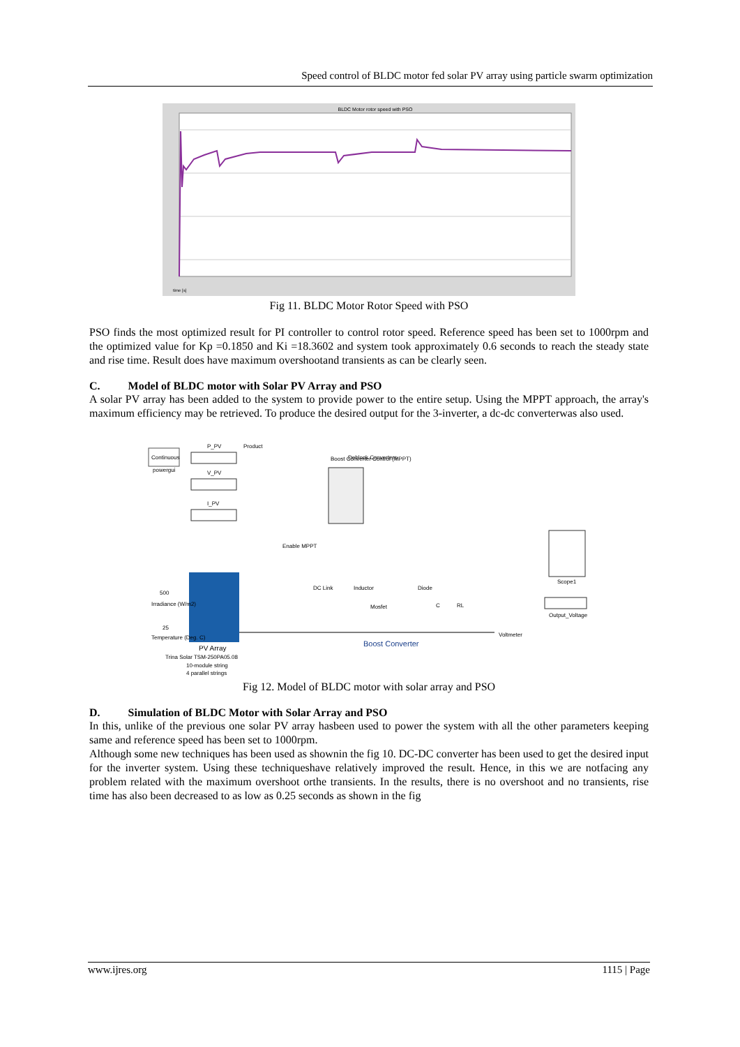Speed control of BLDC motor fed solar PV array using particle swarm optimization
BLDC Motor rotor speed with PSO
time [s]
Fig 11. BLDC Motor Rotor Speed with PSO
PSO finds the most optimized result for PI controller to control rotor speed. Reference speed has been set to 1000rpm and the optimized value for Kp =0.1850 and Ki =18.3602 and system took approximately 0.6 seconds to reach the steady state and rise time. Result does have maximum overshootand transients as can be clearly seen.
C. Model of BLDC motor with Solar PV Array and PSO
A solar PV array has been added to the system to provide power to the entire setup. Using the MPPT approach, the array's maximum efficiency may be retrieved. To produce the desired output for the 3-inverter, a dc-dc converterwas also used.
Continuous
powergui
P_PV
V_PV
I_PV
Product
Boost Converter Control (MPPT)
Deblock Converters
Enable MPPT
500
Irradiance (W/m2)
25
Temperature (Deg. C)
PV Array
Trina Solar TSM-250PA05.08
10-module string
4 parallel strings
DC Link
Inductor
Mosfet
Diode
C
RL
Voltmeter
Boost Converter
Scope1
Output_Voltage
Fig 12. Model of BLDC motor with solar array and PSO
D. Simulation of BLDC Motor with Solar Array and PSO
In this, unlike of the previous one solar PV array hasbeen used to power the system with all the other parameters keeping same and reference speed has been set to 1000rpm.
Although some new techniques has been used as shownin the fig 10. DC-DC converter has been used to get the desired input for the inverter system. Using these techniqueshave relatively improved the result. Hence, in this we are notfacing any problem related with the maximum overshoot orthe transients. In the results, there is no overshoot and no transients, rise time has also been decreased to as low as 0.25 seconds as shown in the fig
www.ijres.org 1115 | Page